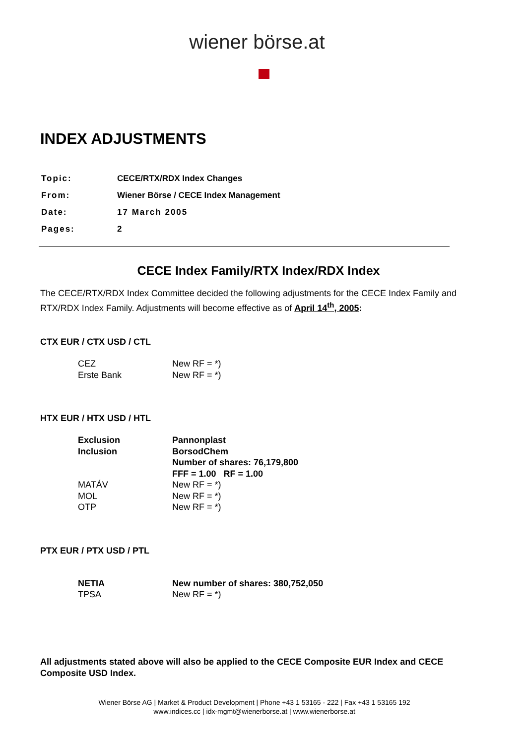wiener börse.at
INDEX ADJUSTMENTS
| Topic: | CECE/RTX/RDX Index Changes |
| From: | Wiener Börse / CECE Index Management |
| Date: | 17 March 2005 |
| Pages: | 2 |
CECE Index Family/RTX Index/RDX Index
The CECE/RTX/RDX Index Committee decided the following adjustments for the CECE Index Family and RTX/RDX Index Family. Adjustments will become effective as of April 14<sup>th</sup>, 2005:
CTX EUR / CTX USD / CTL
| CEZ | New RF = *) |
| Erste Bank | New RF = *) |
HTX EUR / HTX USD / HTL
| Exclusion | Pannonplast |
| Inclusion | BorsodChem |
| | Number of shares: 76,179,800 |
| | FFF = 1.00 RF = 1.00 |
| MATÁV | New RF = *) |
| MOL | New RF = *) |
| OTP | New RF = *) |
PTX EUR / PTX USD / PTL
| NETIA | New number of shares: 380,752,050 |
| TPSA | New RF = *) |
All adjustments stated above will also be applied to the CECE Composite EUR Index and CECE Composite USD Index.
Wiener Börse AG | Market & Product Development | Phone +43 1 53165 - 222 | Fax +43 1 53165 192
www.indices.cc | idx-mgmt@wienerborse.at | www.wienerborse.at